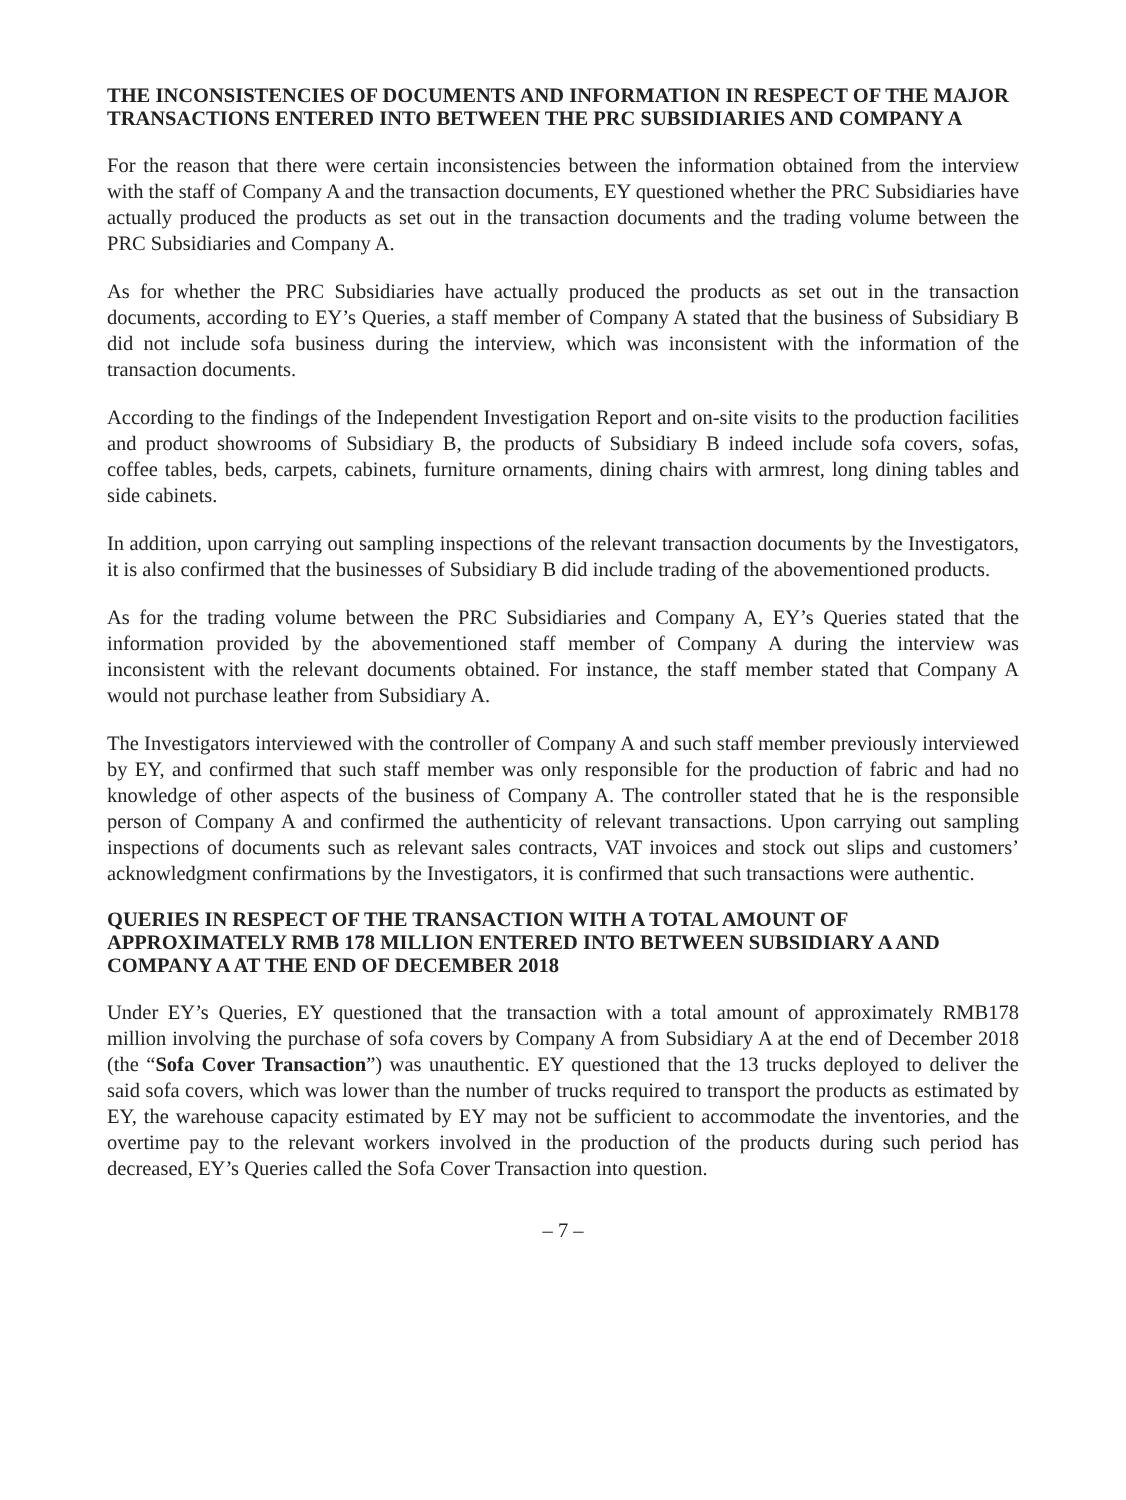THE INCONSISTENCIES OF DOCUMENTS AND INFORMATION IN RESPECT OF THE MAJOR TRANSACTIONS ENTERED INTO BETWEEN THE PRC SUBSIDIARIES AND COMPANY A
For the reason that there were certain inconsistencies between the information obtained from the interview with the staff of Company A and the transaction documents, EY questioned whether the PRC Subsidiaries have actually produced the products as set out in the transaction documents and the trading volume between the PRC Subsidiaries and Company A.
As for whether the PRC Subsidiaries have actually produced the products as set out in the transaction documents, according to EY’s Queries, a staff member of Company A stated that the business of Subsidiary B did not include sofa business during the interview, which was inconsistent with the information of the transaction documents.
According to the findings of the Independent Investigation Report and on-site visits to the production facilities and product showrooms of Subsidiary B, the products of Subsidiary B indeed include sofa covers, sofas, coffee tables, beds, carpets, cabinets, furniture ornaments, dining chairs with armrest, long dining tables and side cabinets.
In addition, upon carrying out sampling inspections of the relevant transaction documents by the Investigators, it is also confirmed that the businesses of Subsidiary B did include trading of the abovementioned products.
As for the trading volume between the PRC Subsidiaries and Company A, EY’s Queries stated that the information provided by the abovementioned staff member of Company A during the interview was inconsistent with the relevant documents obtained. For instance, the staff member stated that Company A would not purchase leather from Subsidiary A.
The Investigators interviewed with the controller of Company A and such staff member previously interviewed by EY, and confirmed that such staff member was only responsible for the production of fabric and had no knowledge of other aspects of the business of Company A. The controller stated that he is the responsible person of Company A and confirmed the authenticity of relevant transactions. Upon carrying out sampling inspections of documents such as relevant sales contracts, VAT invoices and stock out slips and customers’ acknowledgment confirmations by the Investigators, it is confirmed that such transactions were authentic.
QUERIES IN RESPECT OF THE TRANSACTION WITH A TOTAL AMOUNT OF APPROXIMATELY RMB 178 MILLION ENTERED INTO BETWEEN SUBSIDIARY A AND COMPANY A AT THE END OF DECEMBER 2018
Under EY’s Queries, EY questioned that the transaction with a total amount of approximately RMB178 million involving the purchase of sofa covers by Company A from Subsidiary A at the end of December 2018 (the “Sofa Cover Transaction”) was unauthentic. EY questioned that the 13 trucks deployed to deliver the said sofa covers, which was lower than the number of trucks required to transport the products as estimated by EY, the warehouse capacity estimated by EY may not be sufficient to accommodate the inventories, and the overtime pay to the relevant workers involved in the production of the products during such period has decreased, EY’s Queries called the Sofa Cover Transaction into question.
– 7 –